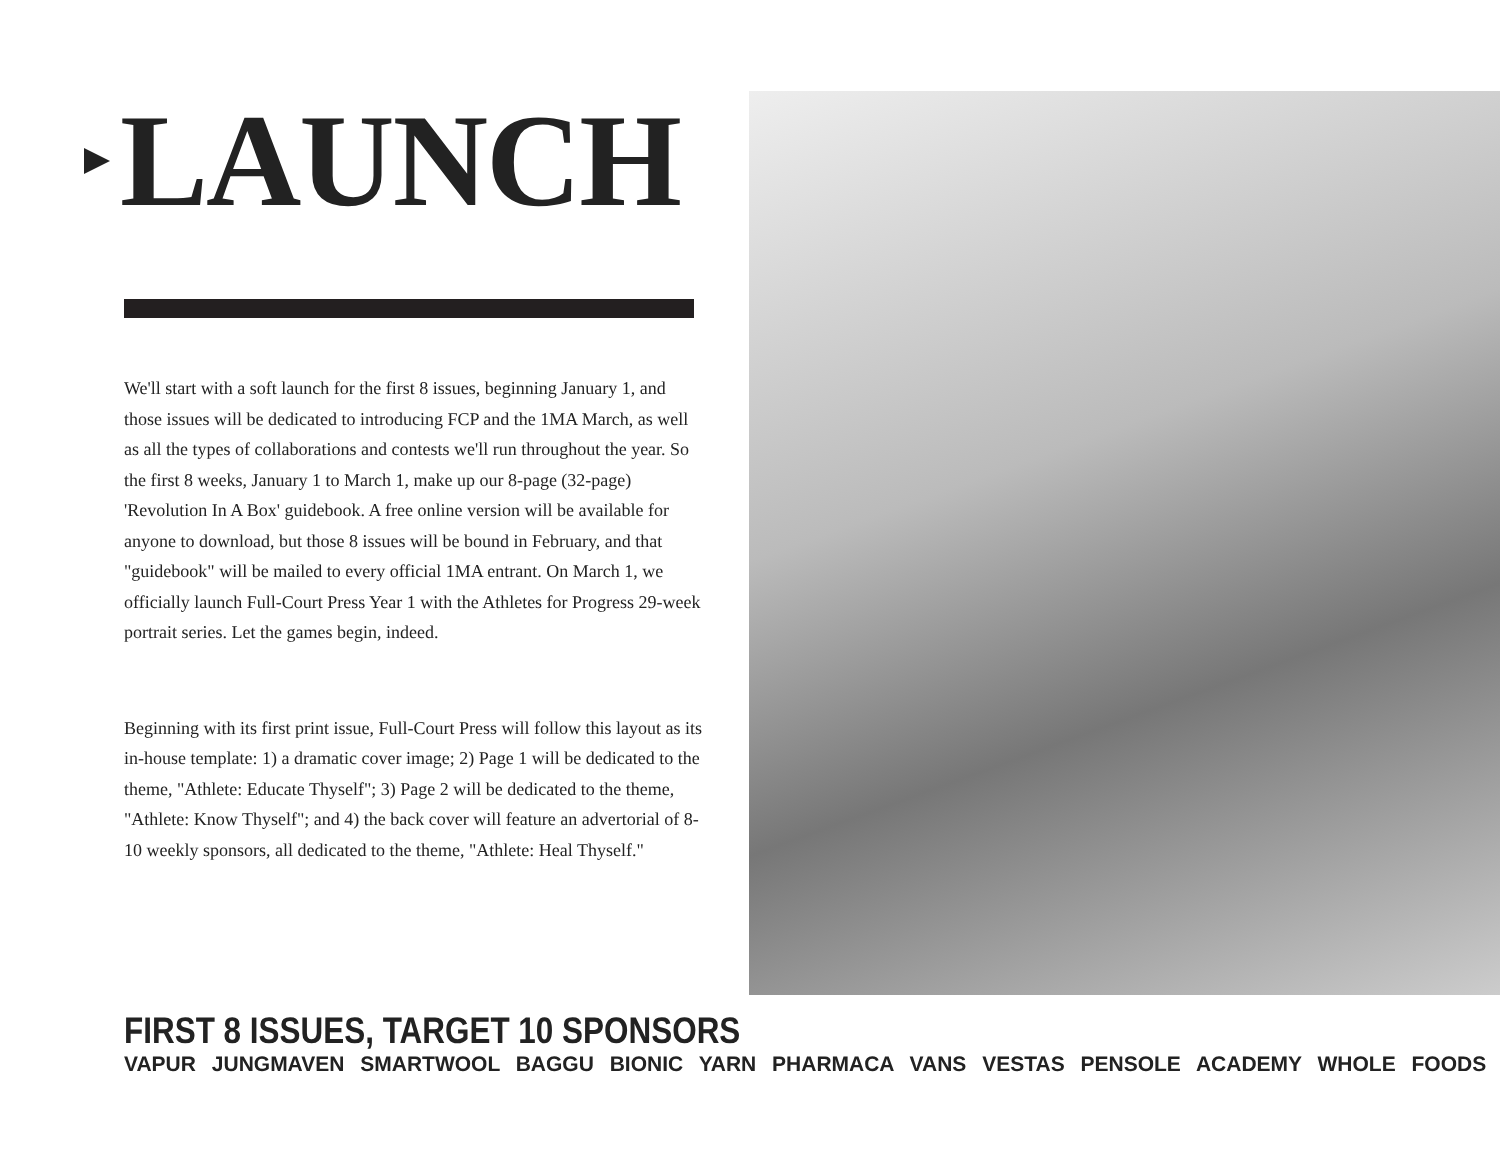LAUNCH
We'll start with a soft launch for the first 8 issues, beginning January 1, and those issues will be dedicated to introducing FCP and the 1MA March, as well as all the types of collaborations and contests we'll run throughout the year. So the first 8 weeks, January 1 to March 1, make up our 8-page (32-page) 'Revolution In A Box' guidebook. A free online version will be available for anyone to download, but those 8 issues will be bound in February, and that "guidebook" will be mailed to every official 1MA entrant. On March 1, we officially launch Full-Court Press Year 1 with the Athletes for Progress 29-week portrait series. Let the games begin, indeed.
Beginning with its first print issue, Full-Court Press will follow this layout as its in-house template: 1) a dramatic cover image; 2) Page 1 will be dedicated to the theme, "Athlete: Educate Thyself"; 3) Page 2 will be dedicated to the theme, "Athlete: Know Thyself"; and 4) the back cover will feature an advertorial of 8-10 weekly sponsors, all dedicated to the theme, "Athlete: Heal Thyself."
FIRST 8 ISSUES, TARGET 10 SPONSORS
VAPUR JUNGMAVEN SMARTWOOL BAGGU BIONIC YARN PHARMACA VANS VESTAS PENSOLE ACADEMY WHOLE FOODS